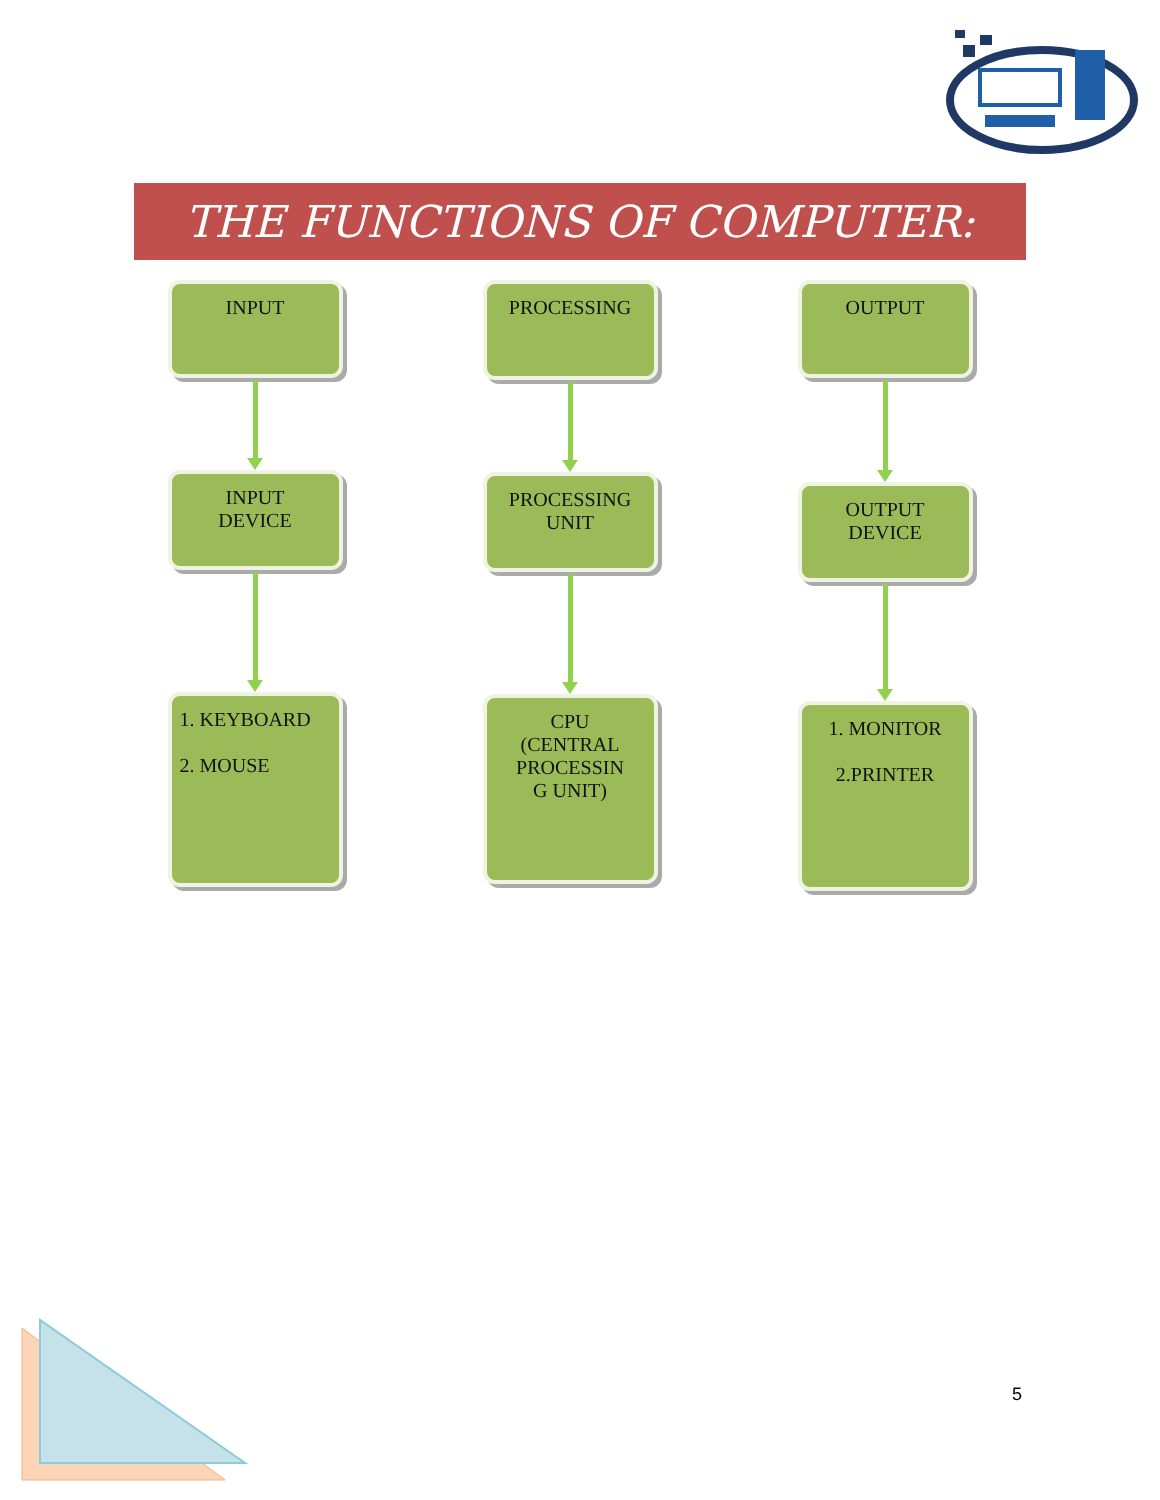THE FUNCTIONS OF COMPUTER:
INPUT
INPUT
DEVICE
1. KEYBOARD
2. MOUSE
PROCESSING
PROCESSING
UNIT
CPU
(CENTRAL
PROCESSIN
G UNIT)
OUTPUT
OUTPUT
DEVICE
1. MONITOR
2.PRINTER
5